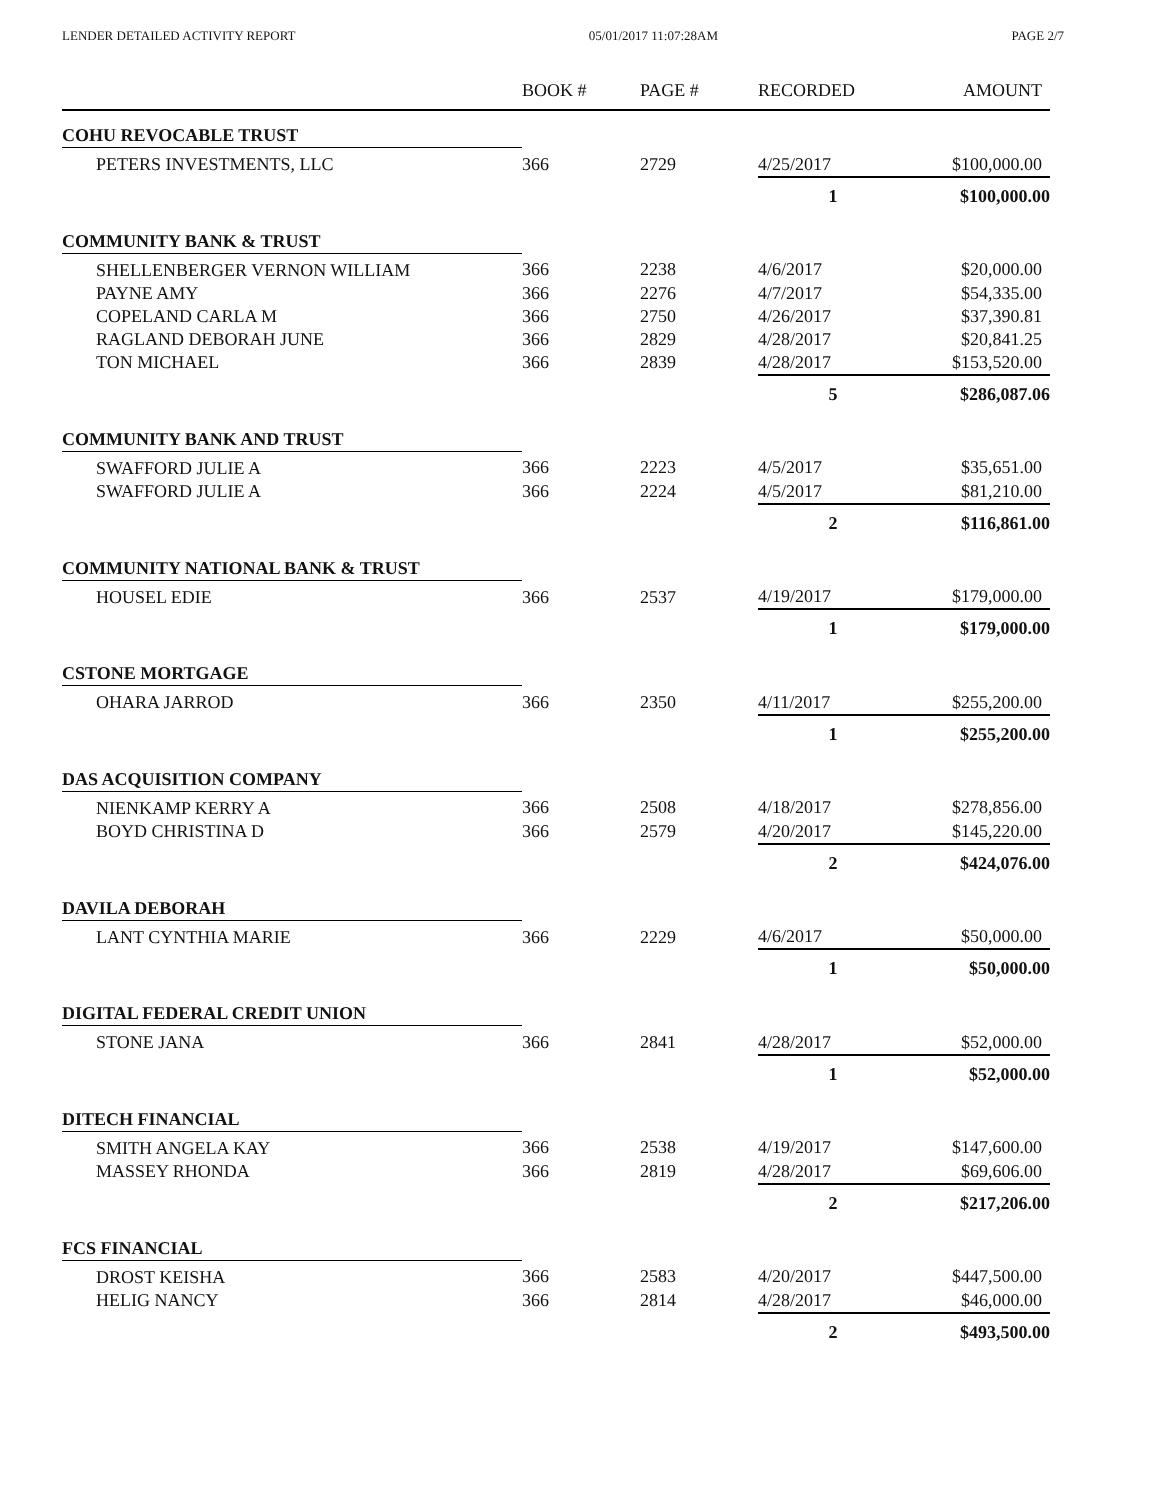LENDER DETAILED ACTIVITY REPORT 05/01/2017 11:07:28AM PAGE 2/7
| | BOOK # | PAGE # | RECORDED | AMOUNT |
| --- | --- | --- | --- | --- |
| COHU REVOCABLE TRUST | | | | |
| PETERS INVESTMENTS, LLC | 366 | 2729 | 4/25/2017 | $100,000.00 |
| | | | 1 | $100,000.00 |
| COMMUNITY BANK & TRUST | | | | |
| SHELLENBERGER VERNON WILLIAM | 366 | 2238 | 4/6/2017 | $20,000.00 |
| PAYNE AMY | 366 | 2276 | 4/7/2017 | $54,335.00 |
| COPELAND CARLA M | 366 | 2750 | 4/26/2017 | $37,390.81 |
| RAGLAND DEBORAH JUNE | 366 | 2829 | 4/28/2017 | $20,841.25 |
| TON MICHAEL | 366 | 2839 | 4/28/2017 | $153,520.00 |
| | | | 5 | $286,087.06 |
| COMMUNITY BANK AND TRUST | | | | |
| SWAFFORD JULIE A | 366 | 2223 | 4/5/2017 | $35,651.00 |
| SWAFFORD JULIE A | 366 | 2224 | 4/5/2017 | $81,210.00 |
| | | | 2 | $116,861.00 |
| COMMUNITY NATIONAL BANK & TRUST | | | | |
| HOUSEL EDIE | 366 | 2537 | 4/19/2017 | $179,000.00 |
| | | | 1 | $179,000.00 |
| CSTONE MORTGAGE | | | | |
| OHARA JARROD | 366 | 2350 | 4/11/2017 | $255,200.00 |
| | | | 1 | $255,200.00 |
| DAS ACQUISITION COMPANY | | | | |
| NIENKAMP KERRY A | 366 | 2508 | 4/18/2017 | $278,856.00 |
| BOYD CHRISTINA D | 366 | 2579 | 4/20/2017 | $145,220.00 |
| | | | 2 | $424,076.00 |
| DAVILA DEBORAH | | | | |
| LANT CYNTHIA MARIE | 366 | 2229 | 4/6/2017 | $50,000.00 |
| | | | 1 | $50,000.00 |
| DIGITAL FEDERAL CREDIT UNION | | | | |
| STONE JANA | 366 | 2841 | 4/28/2017 | $52,000.00 |
| | | | 1 | $52,000.00 |
| DITECH FINANCIAL | | | | |
| SMITH ANGELA KAY | 366 | 2538 | 4/19/2017 | $147,600.00 |
| MASSEY RHONDA | 366 | 2819 | 4/28/2017 | $69,606.00 |
| | | | 2 | $217,206.00 |
| FCS FINANCIAL | | | | |
| DROST KEISHA | 366 | 2583 | 4/20/2017 | $447,500.00 |
| HELIG NANCY | 366 | 2814 | 4/28/2017 | $46,000.00 |
| | | | 2 | $493,500.00 |